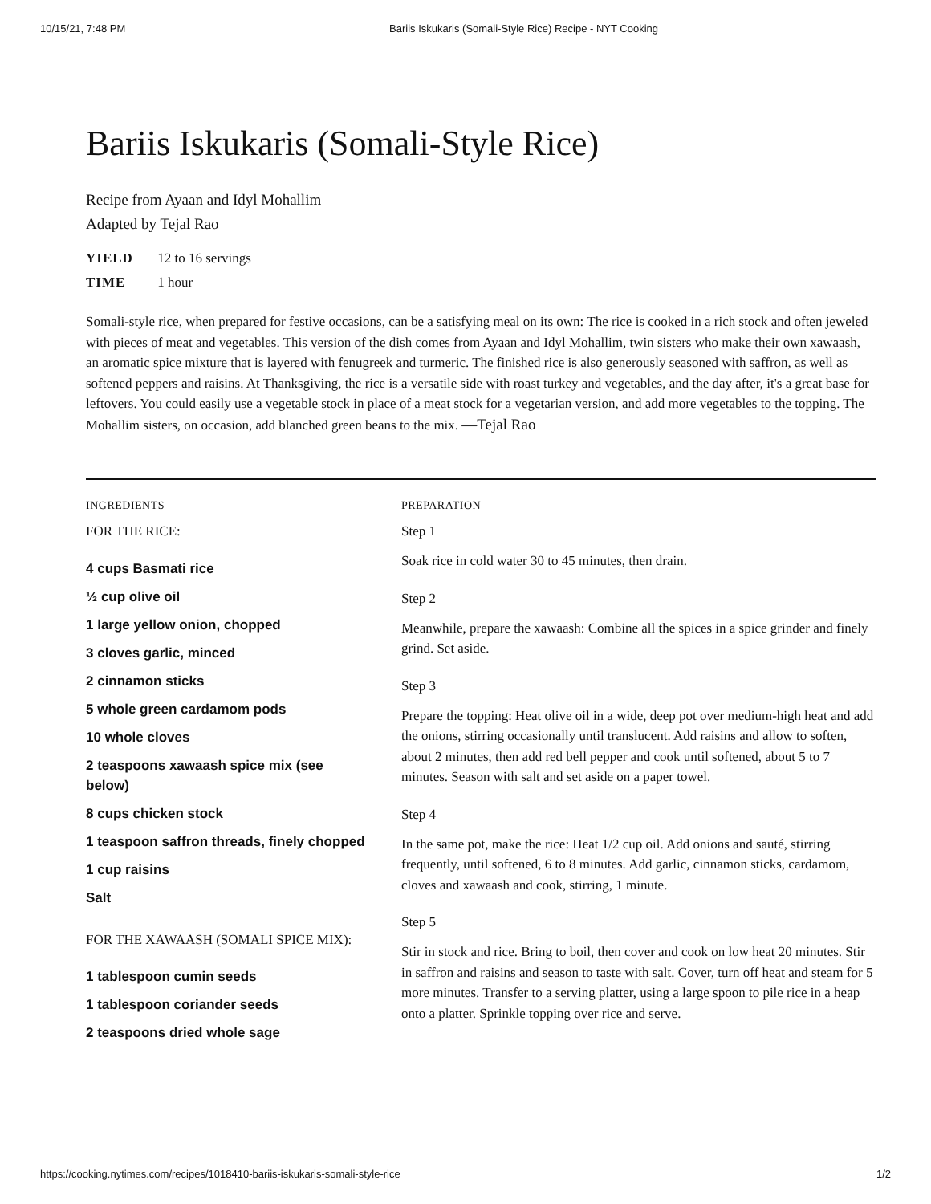10/15/21, 7:48 PM Bariis Iskukaris (Somali-Style Rice) Recipe - NYT Cooking
Bariis Iskukaris (Somali-Style Rice)
Recipe from Ayaan and Idyl Mohallim
Adapted by Tejal Rao
YIELD 12 to 16 servings
TIME 1 hour
Somali-style rice, when prepared for festive occasions, can be a satisfying meal on its own: The rice is cooked in a rich stock and often jeweled with pieces of meat and vegetables. This version of the dish comes from Ayaan and Idyl Mohallim, twin sisters who make their own xawaash, an aromatic spice mixture that is layered with fenugreek and turmeric. The finished rice is also generously seasoned with saffron, as well as softened peppers and raisins. At Thanksgiving, the rice is a versatile side with roast turkey and vegetables, and the day after, it's a great base for leftovers. You could easily use a vegetable stock in place of a meat stock for a vegetarian version, and add more vegetables to the topping. The Mohallim sisters, on occasion, add blanched green beans to the mix. —Tejal Rao
INGREDIENTS
FOR THE RICE:
4 cups Basmati rice
½ cup olive oil
1 large yellow onion, chopped
3 cloves garlic, minced
2 cinnamon sticks
5 whole green cardamom pods
10 whole cloves
2 teaspoons xawaash spice mix (see below)
8 cups chicken stock
1 teaspoon saffron threads, finely chopped
1 cup raisins
Salt
FOR THE XAWAASH (SOMALI SPICE MIX):
1 tablespoon cumin seeds
1 tablespoon coriander seeds
2 teaspoons dried whole sage
PREPARATION
Step 1
Soak rice in cold water 30 to 45 minutes, then drain.
Step 2
Meanwhile, prepare the xawaash: Combine all the spices in a spice grinder and finely grind. Set aside.
Step 3
Prepare the topping: Heat olive oil in a wide, deep pot over medium-high heat and add the onions, stirring occasionally until translucent. Add raisins and allow to soften, about 2 minutes, then add red bell pepper and cook until softened, about 5 to 7 minutes. Season with salt and set aside on a paper towel.
Step 4
In the same pot, make the rice: Heat 1/2 cup oil. Add onions and sauté, stirring frequently, until softened, 6 to 8 minutes. Add garlic, cinnamon sticks, cardamom, cloves and xawaash and cook, stirring, 1 minute.
Step 5
Stir in stock and rice. Bring to boil, then cover and cook on low heat 20 minutes. Stir in saffron and raisins and season to taste with salt. Cover, turn off heat and steam for 5 more minutes. Transfer to a serving platter, using a large spoon to pile rice in a heap onto a platter. Sprinkle topping over rice and serve.
https://cooking.nytimes.com/recipes/1018410-bariis-iskukaris-somali-style-rice 1/2